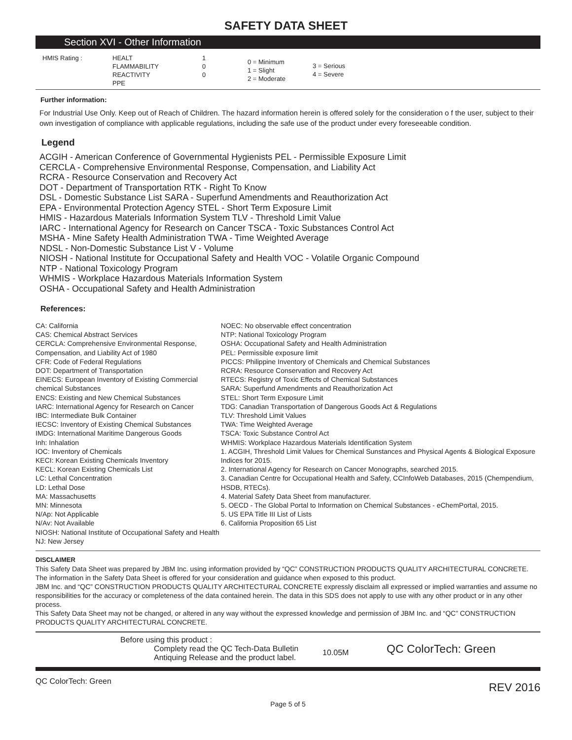SAFETY DATA SHEET
Section XVI - Other Information
| HMIS Rating : | HEALT FLAMMABILITY REACTIVITY PPE | 1 0 0 | 0 = Minimum 1 = Slight 2 = Moderate | 3 = Serious 4 = Severe |
Further information:
For Industrial Use Only. Keep out of Reach of Children. The hazard information herein is offered solely for the consideration o f the user, subject to their own investigation of compliance with applicable regulations, including the safe use of the product under every foreseeable condition.
Legend
ACGIH - American Conference of Governmental Hygienists PEL - Permissible Exposure Limit
CERCLA - Comprehensive Environmental Response, Compensation, and Liability Act
RCRA - Resource Conservation and Recovery Act
DOT - Department of Transportation RTK - Right To Know
DSL - Domestic Substance List SARA - Superfund Amendments and Reauthorization Act
EPA - Environmental Protection Agency STEL - Short Term Exposure Limit
HMIS - Hazardous Materials Information System TLV - Threshold Limit Value
IARC - International Agency for Research on Cancer TSCA - Toxic Substances Control Act
MSHA - Mine Safety Health Administration TWA - Time Weighted Average
NDSL - Non-Domestic Substance List V - Volume
NIOSH - National Institute for Occupational Safety and Health VOC - Volatile Organic Compound
NTP - National Toxicology Program
WHMIS - Workplace Hazardous Materials Information System
OSHA - Occupational Safety and Health Administration
References:
CA: California
CAS: Chemical Abstract Services
CERCLA: Comprehensive Environmental Response, Compensation, and Liability Act of 1980
CFR: Code of Federal Regulations
DOT: Department of Transportation
EINECS: European Inventory of Existing Commercial chemical Substances
ENCS: Existing and New Chemical Substances
IARC: International Agency for Research on Cancer
IBC: Intermediate Bulk Container
IECSC: Inventory of Existing Chemical Substances
IMDG: International Maritime Dangerous Goods
Inh: Inhalation
IOC: Inventory of Chemicals
KECI: Korean Existing Chemicals Inventory
KECL: Korean Existing Chemicals List
LC: Lethal Concentration
LD: Lethal Dose
MA: Massachusetts
MN: Minnesota
N/Ap: Not Applicable
N/Av: Not Available
NIOSH: National Institute of Occupational Safety and Health
NJ: New Jersey
NOEC: No observable effect concentration
NTP: National Toxicology Program
OSHA: Occupational Safety and Health Administration
PEL: Permissible exposure limit
PICCS: Philippine Inventory of Chemicals and Chemical Substances
RCRA: Resource Conservation and Recovery Act
RTECS: Registry of Toxic Effects of Chemical Substances
SARA: Superfund Amendments and Reauthorization Act
STEL: Short Term Exposure Limit
TDG: Canadian Transportation of Dangerous Goods Act & Regulations
TLV: Threshold Limit Values
TWA: Time Weighted Average
TSCA: Toxic Substance Control Act
WHMIS: Workplace Hazardous Materials Identification System
1. ACGIH, Threshold Limit Values for Chemical Sunstances and Physical Agents & Biological Exposure Indices for 2015.
2. International Agency for Research on Cancer Monographs, searched 2015.
3. Canadian Centre for Occupational Health and Safety, CCInfoWeb Databases, 2015 (Chempendium, HSDB, RTECs).
4. Material Safety Data Sheet from manufacturer.
5. OECD - The Global Portal to Information on Chemical Substances - eChemPortal, 2015.
5. US EPA Title III List of Lists
6. California Proposition 65 List
DISCLAIMER
This Safety Data Sheet was prepared by JBM Inc. using information provided by “QC” CONSTRUCTION PRODUCTS QUALITY ARCHITECTURAL CONCRETE. The information in the Safety Data Sheet is offered for your consideration and guidance when exposed to this product.
JBM Inc. and “QC” CONSTRUCTION PRODUCTS QUALITY ARCHITECTURAL CONCRETE expressly disclaim all expressed or implied warranties and assume no responsibilities for the accuracy or completeness of the data contained herein. The data in this SDS does not apply to use with any other product or in any other process.
This Safety Data Sheet may not be changed, or altered in any way without the expressed knowledge and permission of JBM Inc. and “QC” CONSTRUCTION PRODUCTS QUALITY ARCHITECTURAL CONCRETE.
Before using this product :
Complety read the QC Tech-Data Bulletin
Antiquing Release and the product label.
10.05M
QC ColorTech: Green
QC ColorTech: Green REV 2016
Page 5 of 5